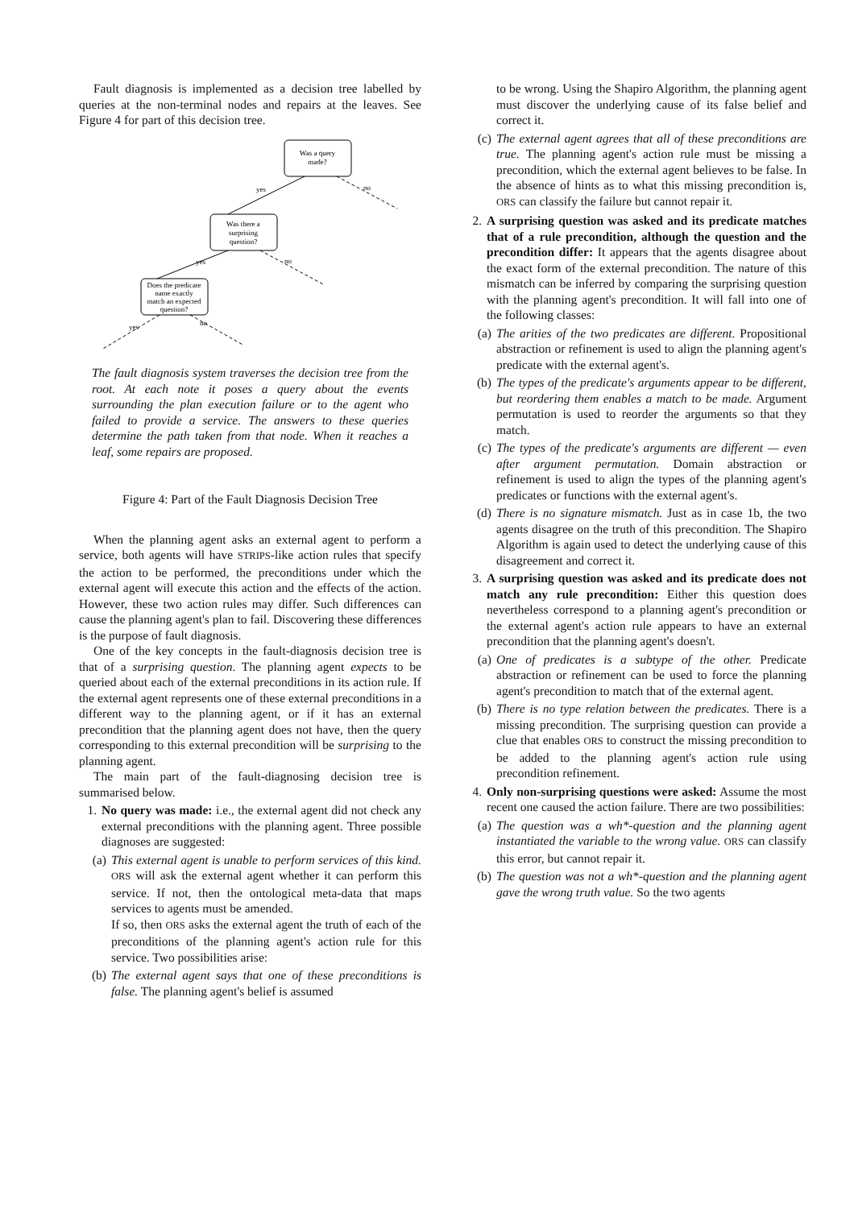Fault diagnosis is implemented as a decision tree labelled by queries at the non-terminal nodes and repairs at the leaves. See Figure 4 for part of this decision tree.
Was a query
made?
yes
no
Was there a
surprising
question?
yes
no
Does the predicate
name exactly
match an expected
question?
yes
no
The fault diagnosis system traverses the decision tree from the root. At each note it poses a query about the events surrounding the plan execution failure or to the agent who failed to provide a service. The answers to these queries determine the path taken from that node. When it reaches a leaf, some repairs are proposed.
Figure 4: Part of the Fault Diagnosis Decision Tree
When the planning agent asks an external agent to perform a service, both agents will have STRIPS-like action rules that specify the action to be performed, the preconditions under which the external agent will execute this action and the effects of the action. However, these two action rules may differ. Such differences can cause the planning agent's plan to fail. Discovering these differences is the purpose of fault diagnosis.
One of the key concepts in the fault-diagnosis decision tree is that of a surprising question. The planning agent expects to be queried about each of the external preconditions in its action rule. If the external agent represents one of these external preconditions in a different way to the planning agent, or if it has an external precondition that the planning agent does not have, then the query corresponding to this external precondition will be surprising to the planning agent.
The main part of the fault-diagnosing decision tree is summarised below.
1. No query was made: i.e., the external agent did not check any external preconditions with the planning agent. Three possible diagnoses are suggested:
(a) This external agent is unable to perform services of this kind. ORS will ask the external agent whether it can perform this service. If not, then the ontological meta-data that maps services to agents must be amended.
If so, then ORS asks the external agent the truth of each of the preconditions of the planning agent's action rule for this service. Two possibilities arise:
(b) The external agent says that one of these preconditions is false. The planning agent's belief is assumed
to be wrong. Using the Shapiro Algorithm, the planning agent must discover the underlying cause of its false belief and correct it.
(c) The external agent agrees that all of these preconditions are true. The planning agent's action rule must be missing a precondition, which the external agent believes to be false. In the absence of hints as to what this missing precondition is, ORS can classify the failure but cannot repair it.
2. A surprising question was asked and its predicate matches that of a rule precondition, although the question and the precondition differ: It appears that the agents disagree about the exact form of the external precondition. The nature of this mismatch can be inferred by comparing the surprising question with the planning agent's precondition. It will fall into one of the following classes:
(a) The arities of the two predicates are different. Propositional abstraction or refinement is used to align the planning agent's predicate with the external agent's.
(b) The types of the predicate's arguments appear to be different, but reordering them enables a match to be made. Argument permutation is used to reorder the arguments so that they match.
(c) The types of the predicate's arguments are different — even after argument permutation. Domain abstraction or refinement is used to align the types of the planning agent's predicates or functions with the external agent's.
(d) There is no signature mismatch. Just as in case 1b, the two agents disagree on the truth of this precondition. The Shapiro Algorithm is again used to detect the underlying cause of this disagreement and correct it.
3. A surprising question was asked and its predicate does not match any rule precondition: Either this question does nevertheless correspond to a planning agent's precondition or the external agent's action rule appears to have an external precondition that the planning agent's doesn't.
(a) One of predicates is a subtype of the other. Predicate abstraction or refinement can be used to force the planning agent's precondition to match that of the external agent.
(b) There is no type relation between the predicates. There is a missing precondition. The surprising question can provide a clue that enables ORS to construct the missing precondition to be added to the planning agent's action rule using precondition refinement.
4. Only non-surprising questions were asked: Assume the most recent one caused the action failure. There are two possibilities:
(a) The question was a wh*-question and the planning agent instantiated the variable to the wrong value. ORS can classify this error, but cannot repair it.
(b) The question was not a wh*-question and the planning agent gave the wrong truth value. So the two agents